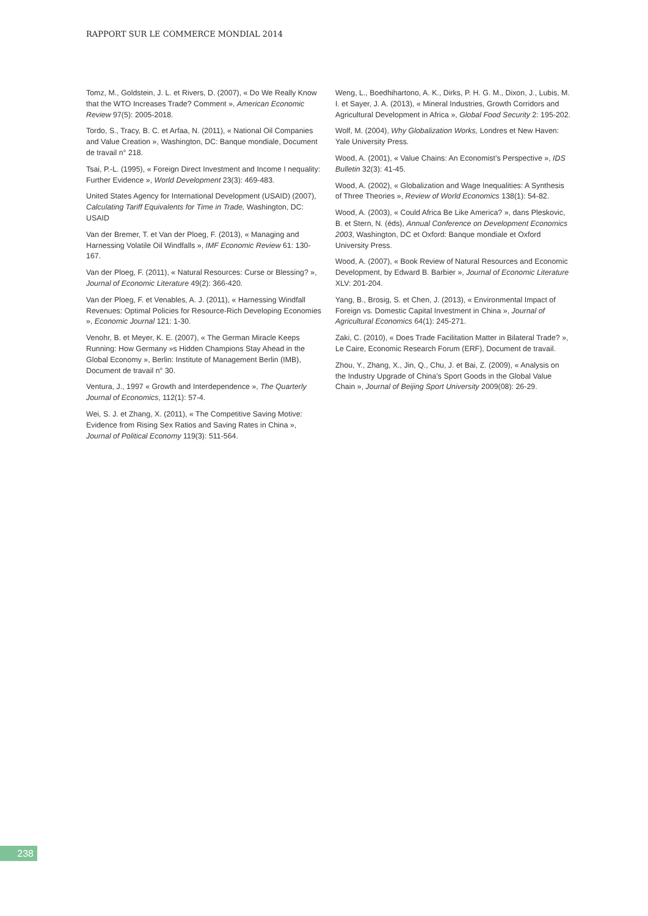RAPPORT SUR LE COMMERCE MONDIAL 2014
Tomz, M., Goldstein, J. L. et Rivers, D. (2007), « Do We Really Know that the WTO Increases Trade? Comment », American Economic Review 97(5): 2005-2018.
Tordo, S., Tracy, B. C. et Arfaa, N. (2011), « National Oil Companies and Value Creation », Washington, DC: Banque mondiale, Document de travail n° 218.
Tsai, P.-L. (1995), « Foreign Direct Investment and Income I nequality: Further Evidence », World Development 23(3): 469-483.
United States Agency for International Development (USAID) (2007), Calculating Tariff Equivalents for Time in Trade, Washington, DC: USAID
Van der Bremer, T. et Van der Ploeg, F. (2013), « Managing and Harnessing Volatile Oil Windfalls », IMF Economic Review 61: 130-167.
Van der Ploeg, F. (2011), « Natural Resources: Curse or Blessing? », Journal of Economic Literature 49(2): 366-420.
Van der Ploeg, F. et Venables, A. J. (2011), « Harnessing Windfall Revenues: Optimal Policies for Resource-Rich Developing Economies », Economic Journal 121: 1-30.
Venohr, B. et Meyer, K. E. (2007), « The German Miracle Keeps Running: How Germany »s Hidden Champions Stay Ahead in the Global Economy », Berlin: Institute of Management Berlin (IMB), Document de travail n° 30.
Ventura, J., 1997 « Growth and Interdependence », The Quarterly Journal of Economics, 112(1): 57-4.
Wei, S. J. et Zhang, X. (2011), « The Competitive Saving Motive: Evidence from Rising Sex Ratios and Saving Rates in China », Journal of Political Economy 119(3): 511-564.
Weng, L., Boedhihartono, A. K., Dirks, P. H. G. M., Dixon, J., Lubis, M. I. et Sayer, J. A. (2013), « Mineral Industries, Growth Corridors and Agricultural Development in Africa », Global Food Security 2: 195-202.
Wolf, M. (2004), Why Globalization Works, Londres et New Haven: Yale University Press.
Wood, A. (2001), « Value Chains: An Economist’s Perspective », IDS Bulletin 32(3): 41-45.
Wood, A. (2002), « Globalization and Wage Inequalities: A Synthesis of Three Theories », Review of World Economics 138(1): 54-82.
Wood, A. (2003), « Could Africa Be Like America? », dans Pleskovic, B. et Stern, N. (éds), Annual Conference on Development Economics 2003, Washington, DC et Oxford: Banque mondiale et Oxford University Press.
Wood, A. (2007), « Book Review of Natural Resources and Economic Development, by Edward B. Barbier », Journal of Economic Literature XLV: 201-204.
Yang, B., Brosig, S. et Chen, J. (2013), « Environmental Impact of Foreign vs. Domestic Capital Investment in China », Journal of Agricultural Economics 64(1): 245-271.
Zaki, C. (2010), « Does Trade Facilitation Matter in Bilateral Trade? », Le Caire, Economic Research Forum (ERF), Document de travail.
Zhou, Y., Zhang, X., Jin, Q., Chu, J. et Bai, Z. (2009), « Analysis on the Industry Upgrade of China’s Sport Goods in the Global Value Chain », Journal of Beijing Sport University 2009(08): 26-29.
238